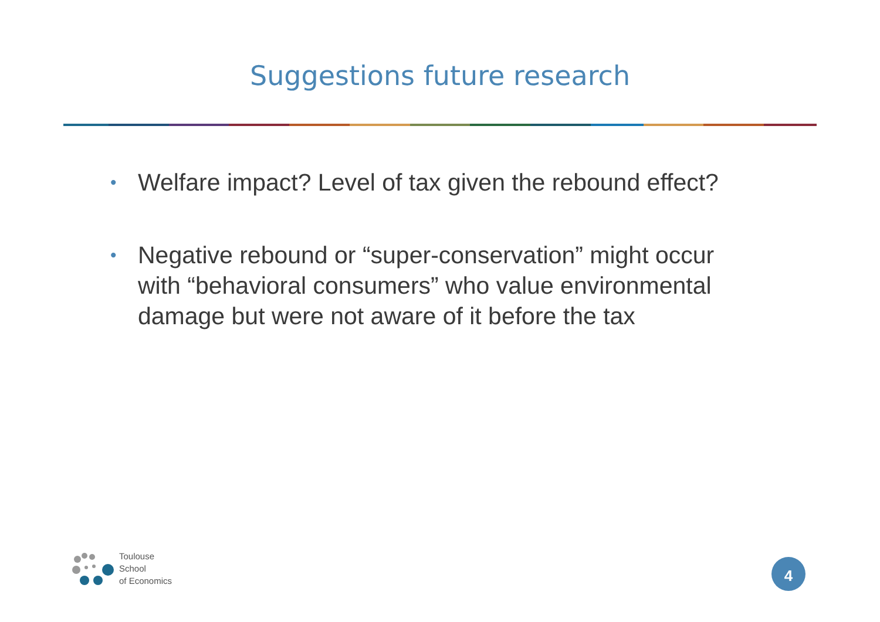Suggestions future research
• Welfare impact? Level of tax given the rebound effect?
• Negative rebound or “super-conservation” might occur with “behavioral consumers” who value environmental damage but were not aware of it before the tax
Toulouse
School
of Economics
4